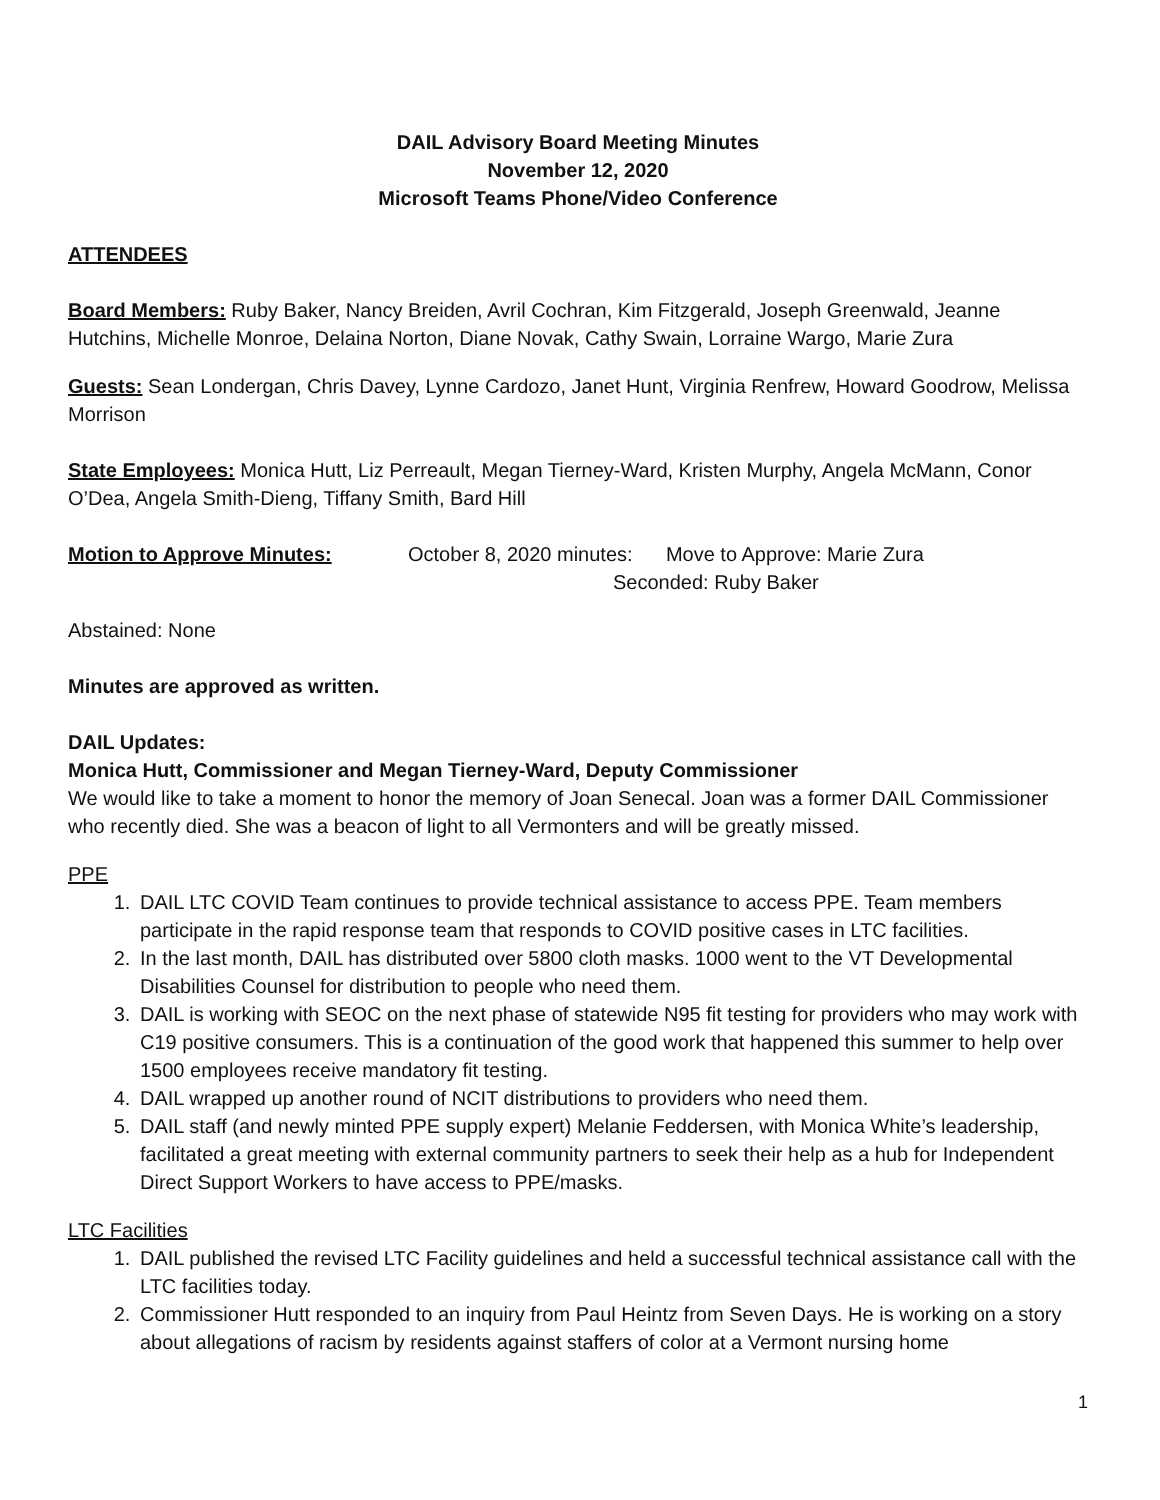DAIL Advisory Board Meeting Minutes
November 12, 2020
Microsoft Teams Phone/Video Conference
ATTENDEES
Board Members: Ruby Baker, Nancy Breiden, Avril Cochran, Kim Fitzgerald, Joseph Greenwald, Jeanne Hutchins, Michelle Monroe, Delaina Norton, Diane Novak, Cathy Swain, Lorraine Wargo, Marie Zura
Guests: Sean Londergan, Chris Davey, Lynne Cardozo, Janet Hunt, Virginia Renfrew, Howard Goodrow, Melissa Morrison
State Employees: Monica Hutt, Liz Perreault, Megan Tierney-Ward, Kristen Murphy, Angela McMann, Conor O’Dea, Angela Smith-Dieng, Tiffany Smith, Bard Hill
Motion to Approve Minutes: October 8, 2020 minutes: Move to Approve: Marie Zura
Seconded: Ruby Baker
Abstained: None
Minutes are approved as written.
DAIL Updates:
Monica Hutt, Commissioner and Megan Tierney-Ward, Deputy Commissioner
We would like to take a moment to honor the memory of Joan Senecal. Joan was a former DAIL Commissioner who recently died. She was a beacon of light to all Vermonters and will be greatly missed.
PPE
1. DAIL LTC COVID Team continues to provide technical assistance to access PPE. Team members participate in the rapid response team that responds to COVID positive cases in LTC facilities.
2. In the last month, DAIL has distributed over 5800 cloth masks. 1000 went to the VT Developmental Disabilities Counsel for distribution to people who need them.
3. DAIL is working with SEOC on the next phase of statewide N95 fit testing for providers who may work with C19 positive consumers. This is a continuation of the good work that happened this summer to help over 1500 employees receive mandatory fit testing.
4. DAIL wrapped up another round of NCIT distributions to providers who need them.
5. DAIL staff (and newly minted PPE supply expert) Melanie Feddersen, with Monica White’s leadership, facilitated a great meeting with external community partners to seek their help as a hub for Independent Direct Support Workers to have access to PPE/masks.
LTC Facilities
1. DAIL published the revised LTC Facility guidelines and held a successful technical assistance call with the LTC facilities today.
2. Commissioner Hutt responded to an inquiry from Paul Heintz from Seven Days. He is working on a story about allegations of racism by residents against staffers of color at a Vermont nursing home
1